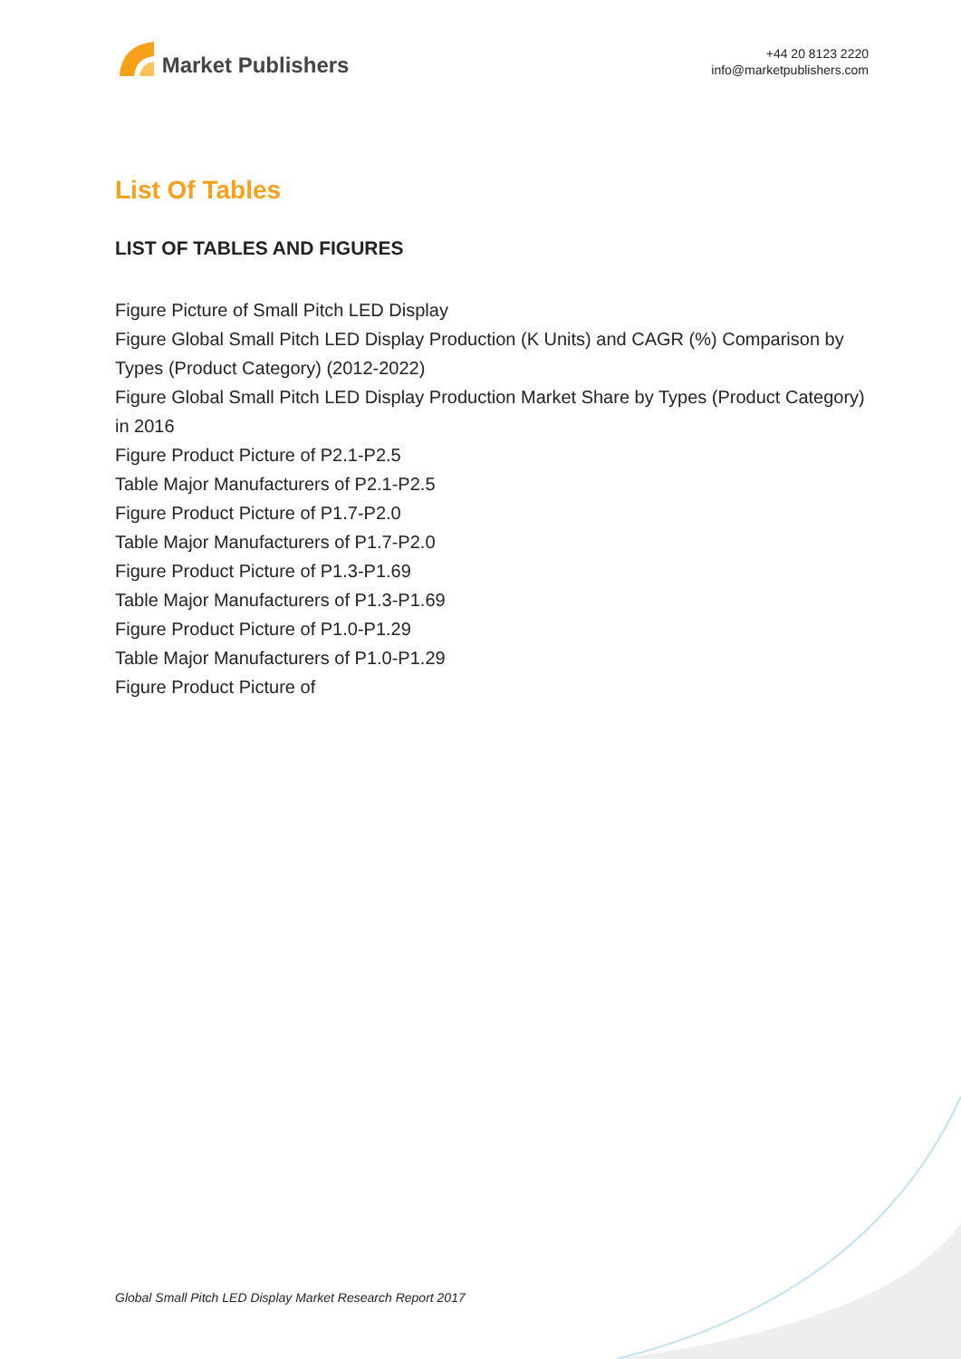Market Publishers
+44 20 8123 2220
info@marketpublishers.com
List Of Tables
LIST OF TABLES AND FIGURES
Figure Picture of Small Pitch LED Display
Figure Global Small Pitch LED Display Production (K Units) and CAGR (%) Comparison by Types (Product Category) (2012-2022)
Figure Global Small Pitch LED Display Production Market Share by Types (Product Category) in 2016
Figure Product Picture of P2.1-P2.5
Table Major Manufacturers of P2.1-P2.5
Figure Product Picture of P1.7-P2.0
Table Major Manufacturers of P1.7-P2.0
Figure Product Picture of P1.3-P1.69
Table Major Manufacturers of P1.3-P1.69
Figure Product Picture of P1.0-P1.29
Table Major Manufacturers of P1.0-P1.29
Figure Product Picture of
Global Small Pitch LED Display Market Research Report 2017